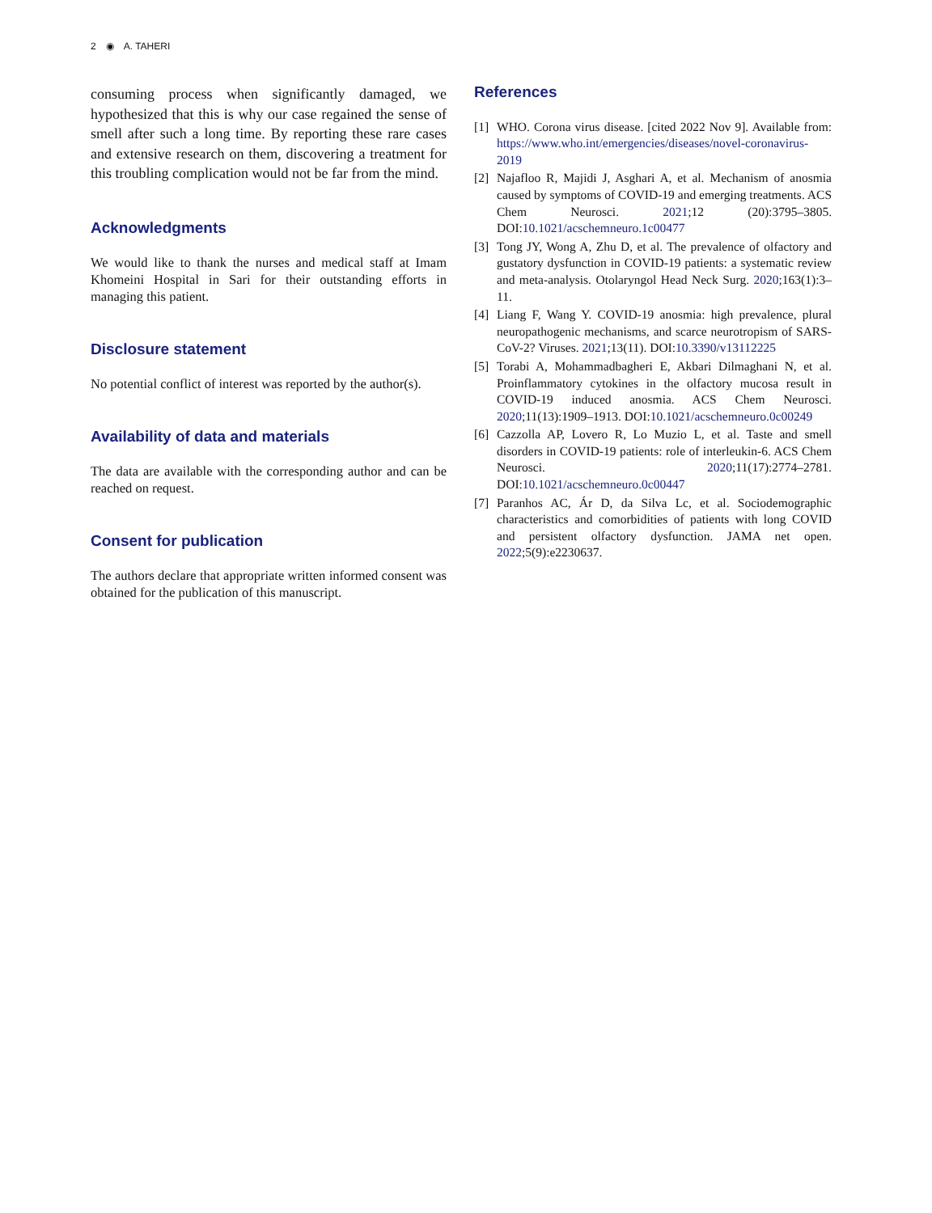2 ◉ A. TAHERI
consuming process when significantly damaged, we hypothesized that this is why our case regained the sense of smell after such a long time. By reporting these rare cases and extensive research on them, discovering a treatment for this troubling complication would not be far from the mind.
Acknowledgments
We would like to thank the nurses and medical staff at Imam Khomeini Hospital in Sari for their outstanding efforts in managing this patient.
Disclosure statement
No potential conflict of interest was reported by the author(s).
Availability of data and materials
The data are available with the corresponding author and can be reached on request.
Consent for publication
The authors declare that appropriate written informed consent was obtained for the publication of this manuscript.
References
[1] WHO. Corona virus disease. [cited 2022 Nov 9]. Available from: https://www.who.int/emergencies/diseases/novel-coronavirus-2019
[2] Najafloo R, Majidi J, Asghari A, et al. Mechanism of anosmia caused by symptoms of COVID-19 and emerging treatments. ACS Chem Neurosci. 2021;12 (20):3795–3805. DOI:10.1021/acschemneuro.1c00477
[3] Tong JY, Wong A, Zhu D, et al. The prevalence of olfactory and gustatory dysfunction in COVID-19 patients: a systematic review and meta-analysis. Otolaryngol Head Neck Surg. 2020;163(1):3–11.
[4] Liang F, Wang Y. COVID-19 anosmia: high prevalence, plural neuropathogenic mechanisms, and scarce neurotropism of SARS-CoV-2? Viruses. 2021;13(11). DOI:10.3390/v13112225
[5] Torabi A, Mohammadbagheri E, Akbari Dilmaghani N, et al. Proinflammatory cytokines in the olfactory mucosa result in COVID-19 induced anosmia. ACS Chem Neurosci. 2020;11(13):1909–1913. DOI:10.1021/acschemneuro.0c00249
[6] Cazzolla AP, Lovero R, Lo Muzio L, et al. Taste and smell disorders in COVID-19 patients: role of interleukin-6. ACS Chem Neurosci. 2020;11(17):2774–2781. DOI:10.1021/acschemneuro.0c00447
[7] Paranhos AC, Ár D, da Silva Lc, et al. Sociodemographic characteristics and comorbidities of patients with long COVID and persistent olfactory dysfunction. JAMA net open. 2022;5(9):e2230637.